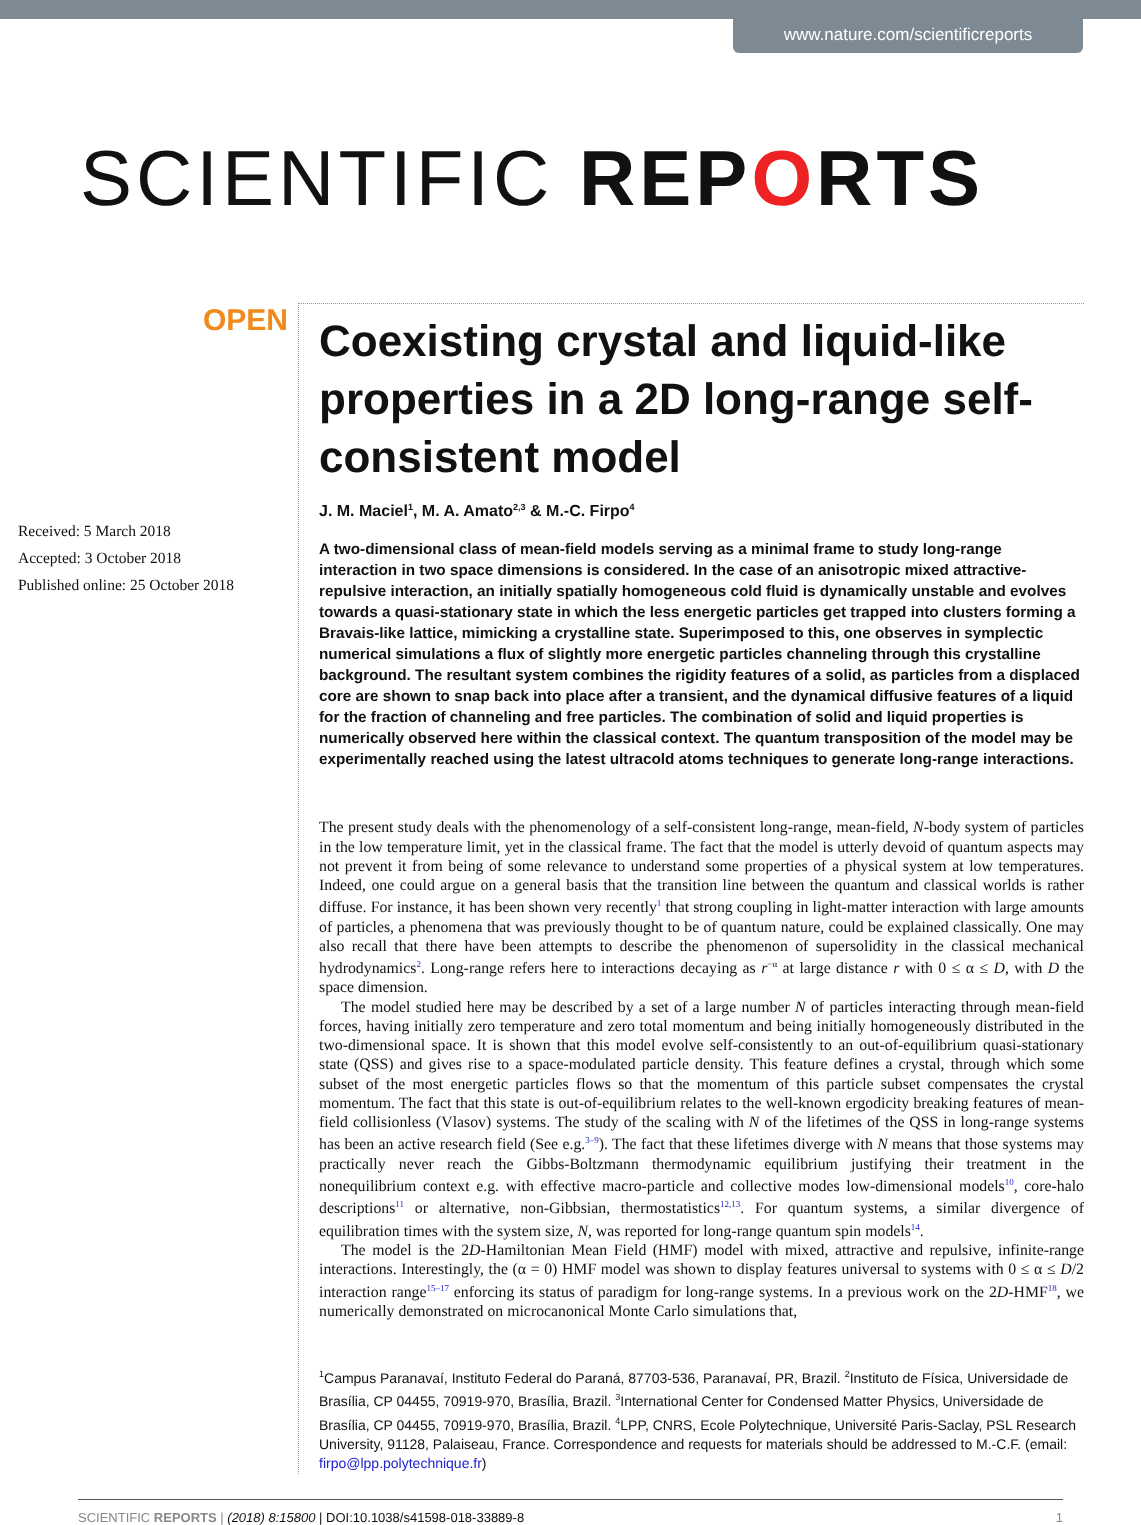www.nature.com/scientificreports
SCIENTIFIC REPORTS
OPEN
Received: 5 March 2018
Accepted: 3 October 2018
Published online: 25 October 2018
Coexisting crystal and liquid-like properties in a 2D long-range self-consistent model
J. M. Maciel<sup>1</sup>, M. A. Amato<sup>2,3</sup> & M.-C. Firpo<sup>4</sup>
A two-dimensional class of mean-field models serving as a minimal frame to study long-range interaction in two space dimensions is considered. In the case of an anisotropic mixed attractive-repulsive interaction, an initially spatially homogeneous cold fluid is dynamically unstable and evolves towards a quasi-stationary state in which the less energetic particles get trapped into clusters forming a Bravais-like lattice, mimicking a crystalline state. Superimposed to this, one observes in symplectic numerical simulations a flux of slightly more energetic particles channeling through this crystalline background. The resultant system combines the rigidity features of a solid, as particles from a displaced core are shown to snap back into place after a transient, and the dynamical diffusive features of a liquid for the fraction of channeling and free particles. The combination of solid and liquid properties is numerically observed here within the classical context. The quantum transposition of the model may be experimentally reached using the latest ultracold atoms techniques to generate long-range interactions.
The present study deals with the phenomenology of a self-consistent long-range, mean-field, N-body system of particles in the low temperature limit, yet in the classical frame. The fact that the model is utterly devoid of quantum aspects may not prevent it from being of some relevance to understand some properties of a physical system at low temperatures. Indeed, one could argue on a general basis that the transition line between the quantum and classical worlds is rather diffuse. For instance, it has been shown very recently<sup>1</sup> that strong coupling in light-matter interaction with large amounts of particles, a phenomena that was previously thought to be of quantum nature, could be explained classically. One may also recall that there have been attempts to describe the phenomenon of supersolidity in the classical mechanical hydrodynamics<sup>2</sup>. Long-range refers here to interactions decaying as r<sup>−α</sup> at large distance r with 0 ≤ α ≤ D, with D the space dimension.
The model studied here may be described by a set of a large number N of particles interacting through mean-field forces, having initially zero temperature and zero total momentum and being initially homogeneously distributed in the two-dimensional space. It is shown that this model evolve self-consistently to an out-of-equilibrium quasi-stationary state (QSS) and gives rise to a space-modulated particle density. This feature defines a crystal, through which some subset of the most energetic particles flows so that the momentum of this particle subset compensates the crystal momentum. The fact that this state is out-of-equilibrium relates to the well-known ergodicity breaking features of mean-field collisionless (Vlasov) systems. The study of the scaling with N of the lifetimes of the QSS in long-range systems has been an active research field (See e.g.<sup>3–9</sup>). The fact that these lifetimes diverge with N means that those systems may practically never reach the Gibbs-Boltzmann thermodynamic equilibrium justifying their treatment in the nonequilibrium context e.g. with effective macro-particle and collective modes low-dimensional models<sup>10</sup>, core-halo descriptions<sup>11</sup> or alternative, non-Gibbsian, thermostatistics<sup>12,13</sup>. For quantum systems, a similar divergence of equilibration times with the system size, N, was reported for long-range quantum spin models<sup>14</sup>.
The model is the 2D-Hamiltonian Mean Field (HMF) model with mixed, attractive and repulsive, infinite-range interactions. Interestingly, the (α = 0) HMF model was shown to display features universal to systems with 0 ≤ α ≤ D/2 interaction range<sup>15–17</sup> enforcing its status of paradigm for long-range systems. In a previous work on the 2D-HMF<sup>18</sup>, we numerically demonstrated on microcanonical Monte Carlo simulations that,
<sup>1</sup> Campus Paranavaí, Instituto Federal do Paraná, 87703-536, Paranavaí, PR, Brazil. <sup>2</sup>Instituto de Física, Universidade de Brasília, CP 04455, 70919-970, Brasília, Brazil. <sup>3</sup>International Center for Condensed Matter Physics, Universidade de Brasília, CP 04455, 70919-970, Brasília, Brazil. <sup>4</sup>LPP, CNRS, Ecole Polytechnique, Université Paris-Saclay, PSL Research University, 91128, Palaiseau, France. Correspondence and requests for materials should be addressed to M.-C.F. (email: firpo@lpp.polytechnique.fr)
SCIENTIFIC REPORTS | (2018) 8:15800 | DOI:10.1038/s41598-018-33889-8 1